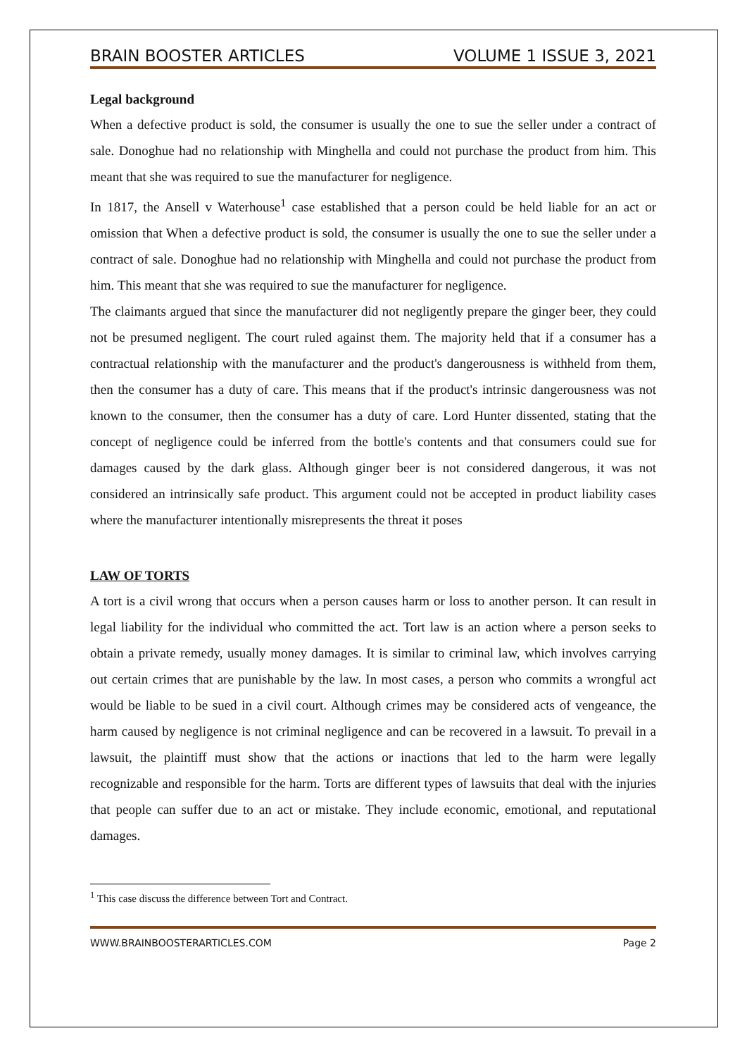BRAIN BOOSTER ARTICLES VOLUME 1 ISSUE 3, 2021
Legal background
When a defective product is sold, the consumer is usually the one to sue the seller under a contract of sale. Donoghue had no relationship with Minghella and could not purchase the product from him. This meant that she was required to sue the manufacturer for negligence.
In 1817, the Ansell v Waterhouse<sup>1</sup> case established that a person could be held liable for an act or omission that When a defective product is sold, the consumer is usually the one to sue the seller under a contract of sale. Donoghue had no relationship with Minghella and could not purchase the product from him. This meant that she was required to sue the manufacturer for negligence.
The claimants argued that since the manufacturer did not negligently prepare the ginger beer, they could not be presumed negligent. The court ruled against them. The majority held that if a consumer has a contractual relationship with the manufacturer and the product's dangerousness is withheld from them, then the consumer has a duty of care. This means that if the product's intrinsic dangerousness was not known to the consumer, then the consumer has a duty of care. Lord Hunter dissented, stating that the concept of negligence could be inferred from the bottle's contents and that consumers could sue for damages caused by the dark glass. Although ginger beer is not considered dangerous, it was not considered an intrinsically safe product. This argument could not be accepted in product liability cases where the manufacturer intentionally misrepresents the threat it poses
LAW OF TORTS
A tort is a civil wrong that occurs when a person causes harm or loss to another person. It can result in legal liability for the individual who committed the act. Tort law is an action where a person seeks to obtain a private remedy, usually money damages. It is similar to criminal law, which involves carrying out certain crimes that are punishable by the law. In most cases, a person who commits a wrongful act would be liable to be sued in a civil court. Although crimes may be considered acts of vengeance, the harm caused by negligence is not criminal negligence and can be recovered in a lawsuit. To prevail in a lawsuit, the plaintiff must show that the actions or inactions that led to the harm were legally recognizable and responsible for the harm. Torts are different types of lawsuits that deal with the injuries that people can suffer due to an act or mistake. They include economic, emotional, and reputational damages.
<sup>1</sup> This case discuss the difference between Tort and Contract.
WWW.BRAINBOOSTERARTICLES.COM Page 2